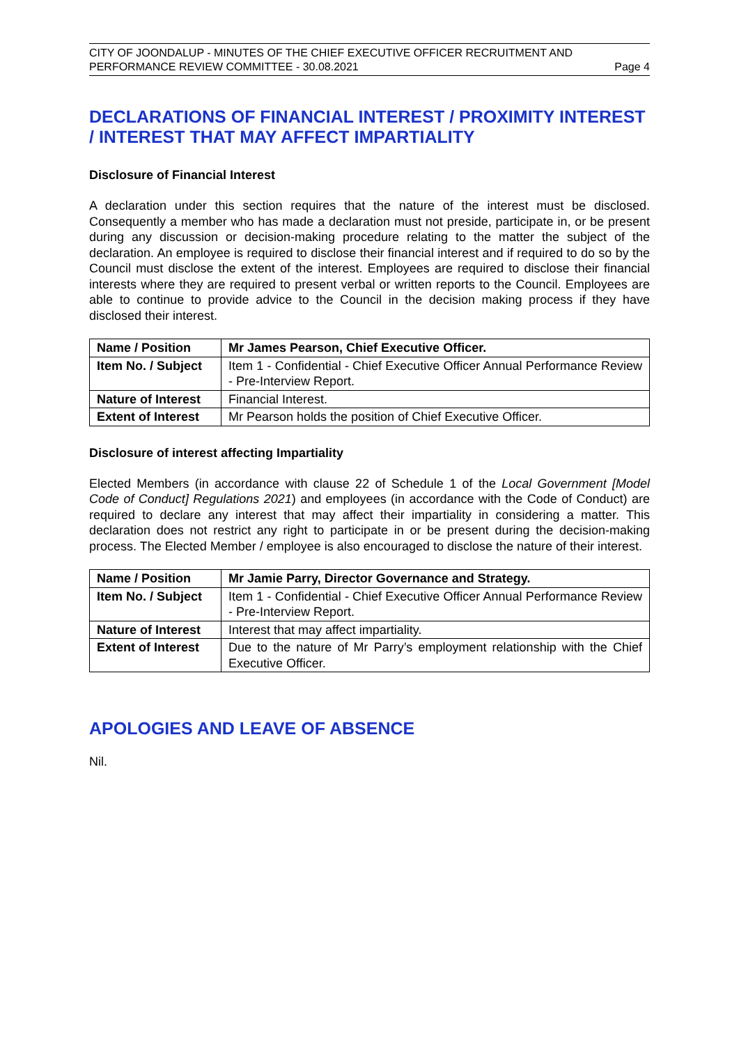CITY OF JOONDALUP - MINUTES OF THE CHIEF EXECUTIVE OFFICER RECRUITMENT AND
PERFORMANCE REVIEW COMMITTEE - 30.08.2021 Page 4
DECLARATIONS OF FINANCIAL INTEREST / PROXIMITY INTEREST / INTEREST THAT MAY AFFECT IMPARTIALITY
Disclosure of Financial Interest
A declaration under this section requires that the nature of the interest must be disclosed. Consequently a member who has made a declaration must not preside, participate in, or be present during any discussion or decision-making procedure relating to the matter the subject of the declaration. An employee is required to disclose their financial interest and if required to do so by the Council must disclose the extent of the interest. Employees are required to disclose their financial interests where they are required to present verbal or written reports to the Council. Employees are able to continue to provide advice to the Council in the decision making process if they have disclosed their interest.
| Name / Position | Mr James Pearson, Chief Executive Officer. |
| Item No. / Subject | Item 1 - Confidential - Chief Executive Officer Annual Performance Review - Pre-Interview Report. |
| Nature of Interest | Financial Interest. |
| Extent of Interest | Mr Pearson holds the position of Chief Executive Officer. |
Disclosure of interest affecting Impartiality
Elected Members (in accordance with clause 22 of Schedule 1 of the Local Government [Model Code of Conduct] Regulations 2021) and employees (in accordance with the Code of Conduct) are required to declare any interest that may affect their impartiality in considering a matter. This declaration does not restrict any right to participate in or be present during the decision-making process. The Elected Member / employee is also encouraged to disclose the nature of their interest.
| Name / Position | Mr Jamie Parry, Director Governance and Strategy. |
| Item No. / Subject | Item 1 - Confidential - Chief Executive Officer Annual Performance Review - Pre-Interview Report. |
| Nature of Interest | Interest that may affect impartiality. |
| Extent of Interest | Due to the nature of Mr Parry’s employment relationship with the Chief Executive Officer. |
APOLOGIES AND LEAVE OF ABSENCE
Nil.